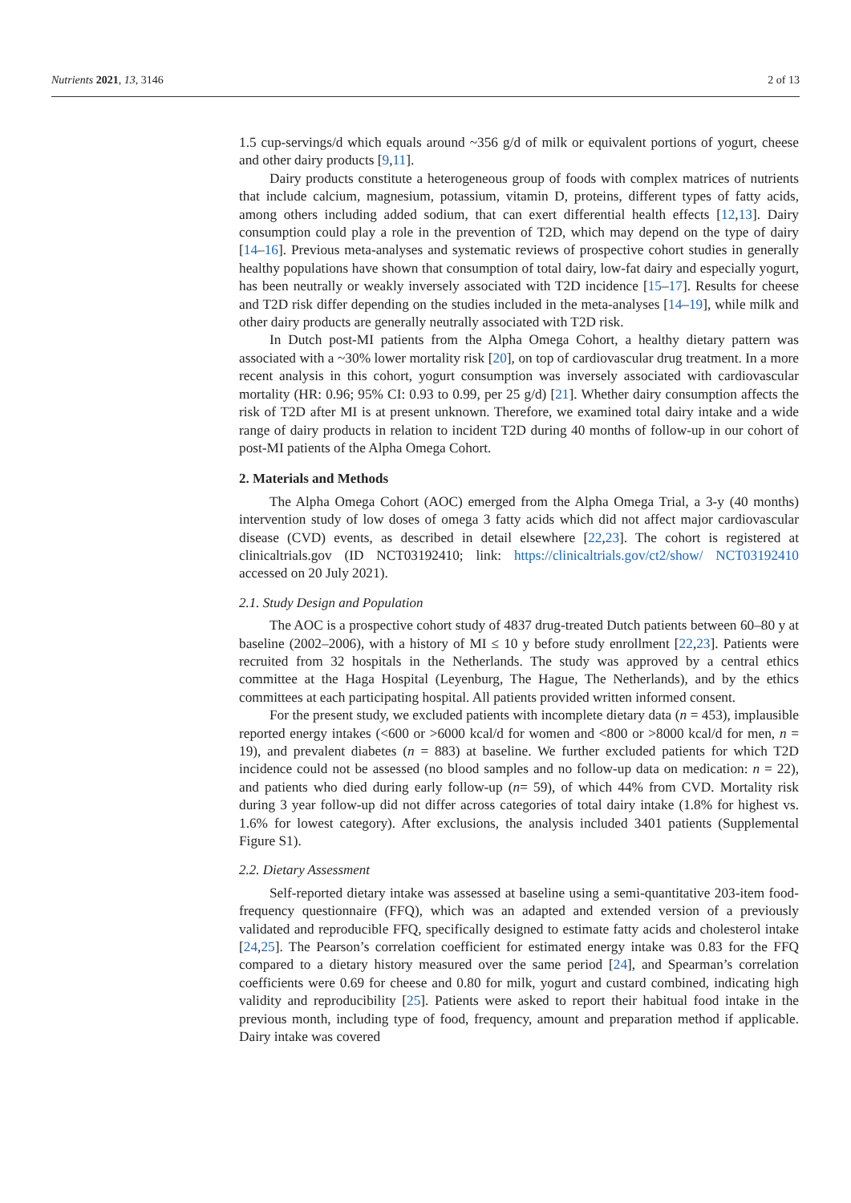Nutrients 2021, 13, 3146 2 of 13
1.5 cup-servings/d which equals around ~356 g/d of milk or equivalent portions of yogurt, cheese and other dairy products [9,11].
Dairy products constitute a heterogeneous group of foods with complex matrices of nutrients that include calcium, magnesium, potassium, vitamin D, proteins, different types of fatty acids, among others including added sodium, that can exert differential health effects [12,13]. Dairy consumption could play a role in the prevention of T2D, which may depend on the type of dairy [14–16]. Previous meta-analyses and systematic reviews of prospective cohort studies in generally healthy populations have shown that consumption of total dairy, low-fat dairy and especially yogurt, has been neutrally or weakly inversely associated with T2D incidence [15–17]. Results for cheese and T2D risk differ depending on the studies included in the meta-analyses [14–19], while milk and other dairy products are generally neutrally associated with T2D risk.
In Dutch post-MI patients from the Alpha Omega Cohort, a healthy dietary pattern was associated with a ~30% lower mortality risk [20], on top of cardiovascular drug treatment. In a more recent analysis in this cohort, yogurt consumption was inversely associated with cardiovascular mortality (HR: 0.96; 95% CI: 0.93 to 0.99, per 25 g/d) [21]. Whether dairy consumption affects the risk of T2D after MI is at present unknown. Therefore, we examined total dairy intake and a wide range of dairy products in relation to incident T2D during 40 months of follow-up in our cohort of post-MI patients of the Alpha Omega Cohort.
2. Materials and Methods
The Alpha Omega Cohort (AOC) emerged from the Alpha Omega Trial, a 3-y (40 months) intervention study of low doses of omega 3 fatty acids which did not affect major cardiovascular disease (CVD) events, as described in detail elsewhere [22,23]. The cohort is registered at clinicaltrials.gov (ID NCT03192410; link: https://clinicaltrials.gov/ct2/show/ NCT03192410 accessed on 20 July 2021).
2.1. Study Design and Population
The AOC is a prospective cohort study of 4837 drug-treated Dutch patients between 60–80 y at baseline (2002–2006), with a history of MI ≤ 10 y before study enrollment [22,23]. Patients were recruited from 32 hospitals in the Netherlands. The study was approved by a central ethics committee at the Haga Hospital (Leyenburg, The Hague, The Netherlands), and by the ethics committees at each participating hospital. All patients provided written informed consent.
For the present study, we excluded patients with incomplete dietary data (n = 453), implausible reported energy intakes (<600 or >6000 kcal/d for women and <800 or >8000 kcal/d for men, n = 19), and prevalent diabetes (n = 883) at baseline. We further excluded patients for which T2D incidence could not be assessed (no blood samples and no follow-up data on medication: n = 22), and patients who died during early follow-up (n= 59), of which 44% from CVD. Mortality risk during 3 year follow-up did not differ across categories of total dairy intake (1.8% for highest vs. 1.6% for lowest category). After exclusions, the analysis included 3401 patients (Supplemental Figure S1).
2.2. Dietary Assessment
Self-reported dietary intake was assessed at baseline using a semi-quantitative 203-item food-frequency questionnaire (FFQ), which was an adapted and extended version of a previously validated and reproducible FFQ, specifically designed to estimate fatty acids and cholesterol intake [24,25]. The Pearson’s correlation coefficient for estimated energy intake was 0.83 for the FFQ compared to a dietary history measured over the same period [24], and Spearman’s correlation coefficients were 0.69 for cheese and 0.80 for milk, yogurt and custard combined, indicating high validity and reproducibility [25]. Patients were asked to report their habitual food intake in the previous month, including type of food, frequency, amount and preparation method if applicable. Dairy intake was covered